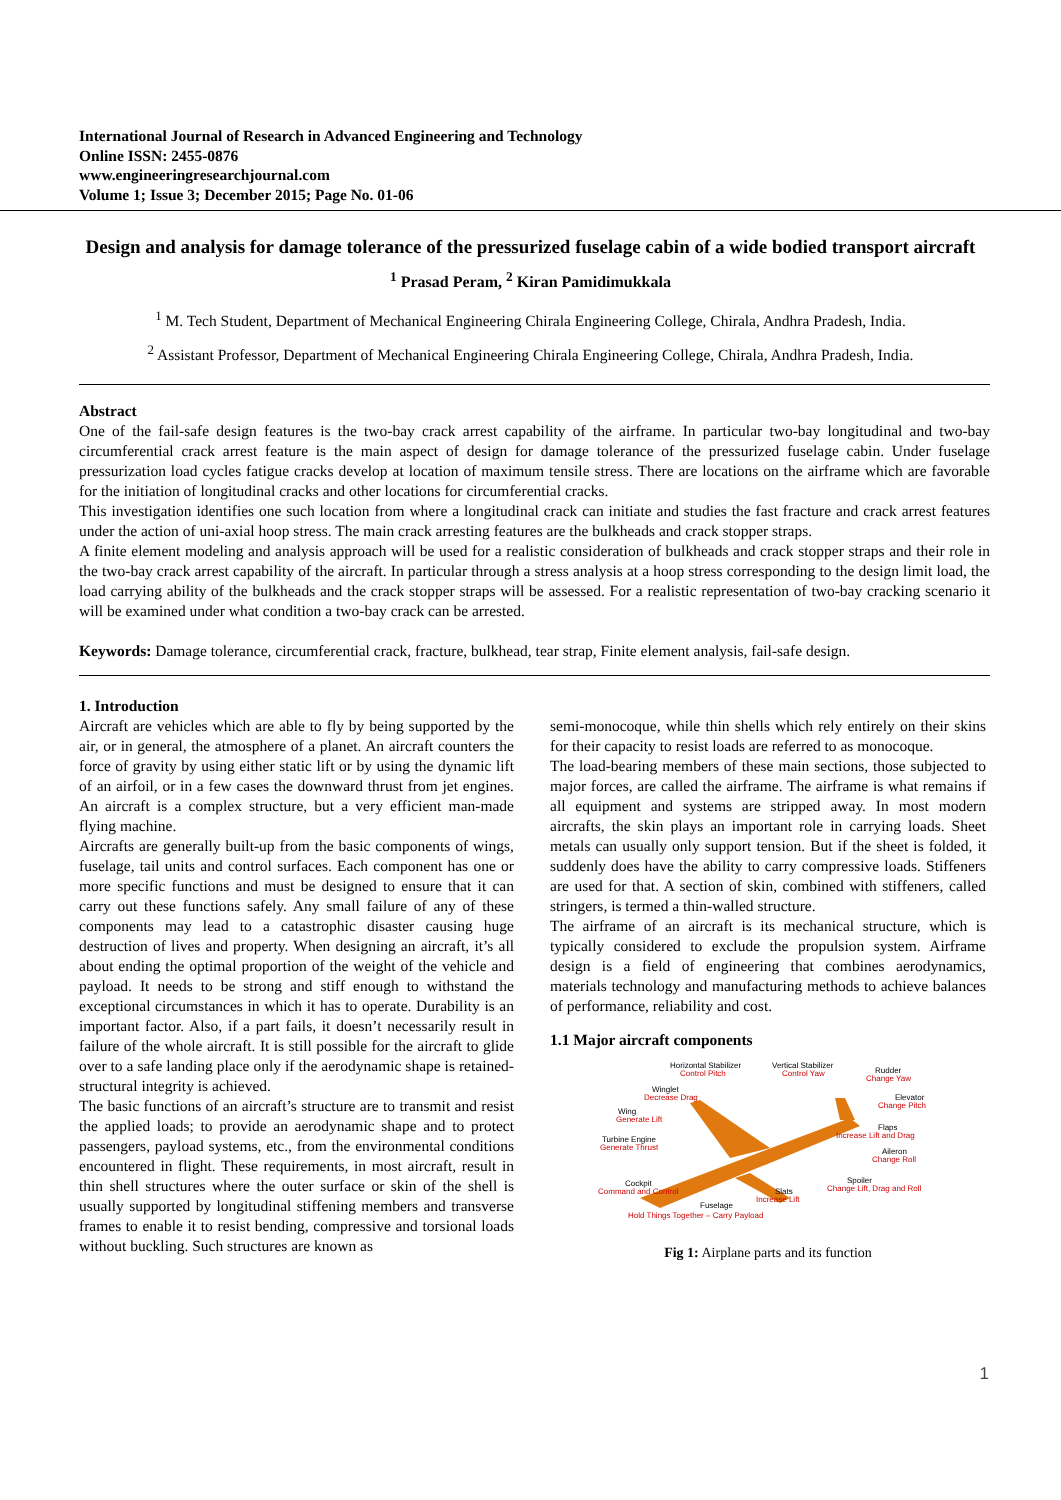International Journal of Research in Advanced Engineering and Technology
Online ISSN: 2455-0876
www.engineeringresearchjournal.com
Volume 1; Issue 3; December 2015; Page No. 01-06
Design and analysis for damage tolerance of the pressurized fuselage cabin of a wide bodied transport aircraft
<sup>1</sup> Prasad Peram, <sup>2</sup> Kiran Pamidimukkala
<sup>1</sup> M. Tech Student, Department of Mechanical Engineering Chirala Engineering College, Chirala, Andhra Pradesh, India.
<sup>2</sup> Assistant Professor, Department of Mechanical Engineering Chirala Engineering College, Chirala, Andhra Pradesh, India.
Abstract
One of the fail-safe design features is the two-bay crack arrest capability of the airframe. In particular two-bay longitudinal and two-bay circumferential crack arrest feature is the main aspect of design for damage tolerance of the pressurized fuselage cabin. Under fuselage pressurization load cycles fatigue cracks develop at location of maximum tensile stress. There are locations on the airframe which are favorable for the initiation of longitudinal cracks and other locations for circumferential cracks.
This investigation identifies one such location from where a longitudinal crack can initiate and studies the fast fracture and crack arrest features under the action of uni-axial hoop stress. The main crack arresting features are the bulkheads and crack stopper straps.
A finite element modeling and analysis approach will be used for a realistic consideration of bulkheads and crack stopper straps and their role in the two-bay crack arrest capability of the aircraft. In particular through a stress analysis at a hoop stress corresponding to the design limit load, the load carrying ability of the bulkheads and the crack stopper straps will be assessed. For a realistic representation of two-bay cracking scenario it will be examined under what condition a two-bay crack can be arrested.
Keywords: Damage tolerance, circumferential crack, fracture, bulkhead, tear strap, Finite element analysis, fail-safe design.
1. Introduction
Aircraft are vehicles which are able to fly by being supported by the air, or in general, the atmosphere of a planet. An aircraft counters the force of gravity by using either static lift or by using the dynamic lift of an airfoil, or in a few cases the downward thrust from jet engines. An aircraft is a complex structure, but a very efficient man-made flying machine.
Aircrafts are generally built-up from the basic components of wings, fuselage, tail units and control surfaces. Each component has one or more specific functions and must be designed to ensure that it can carry out these functions safely. Any small failure of any of these components may lead to a catastrophic disaster causing huge destruction of lives and property. When designing an aircraft, it’s all about ending the optimal proportion of the weight of the vehicle and payload. It needs to be strong and stiff enough to withstand the exceptional circumstances in which it has to operate. Durability is an important factor. Also, if a part fails, it doesn’t necessarily result in failure of the whole aircraft. It is still possible for the aircraft to glide over to a safe landing place only if the aerodynamic shape is retained-structural integrity is achieved.
The basic functions of an aircraft’s structure are to transmit and resist the applied loads; to provide an aerodynamic shape and to protect passengers, payload systems, etc., from the environmental conditions encountered in flight. These requirements, in most aircraft, result in thin shell structures where the outer surface or skin of the shell is usually supported by longitudinal stiffening members and transverse frames to enable it to resist bending, compressive and torsional loads without buckling. Such structures are known as
semi-monocoque, while thin shells which rely entirely on their skins for their capacity to resist loads are referred to as monocoque.
The load-bearing members of these main sections, those subjected to major forces, are called the airframe. The airframe is what remains if all equipment and systems are stripped away. In most modern aircrafts, the skin plays an important role in carrying loads. Sheet metals can usually only support tension. But if the sheet is folded, it suddenly does have the ability to carry compressive loads. Stiffeners are used for that. A section of skin, combined with stiffeners, called stringers, is termed a thin-walled structure.
The airframe of an aircraft is its mechanical structure, which is typically considered to exclude the propulsion system. Airframe design is a field of engineering that combines aerodynamics, materials technology and manufacturing methods to achieve balances of performance, reliability and cost.
1.1 Major aircraft components
Horizontal Stabilizer
Vertical Stabilizer
Rudder
Winglet
Elevator
Wing
Flaps
Turbine Engine
Aileron
Spoiler
Cockpit
Slats
Fuselage
Control Pitch
Control Yaw
Change Yaw
Decrease Drag
Change Pitch
Generate Lift
Increase Lift and Drag
Generate Thrust
Change Roll
Change Lift, Drag and Roll
Command and Control
Increase Lift
Hold Things Together – Carry Payload
Fig 1: Airplane parts and its function
1